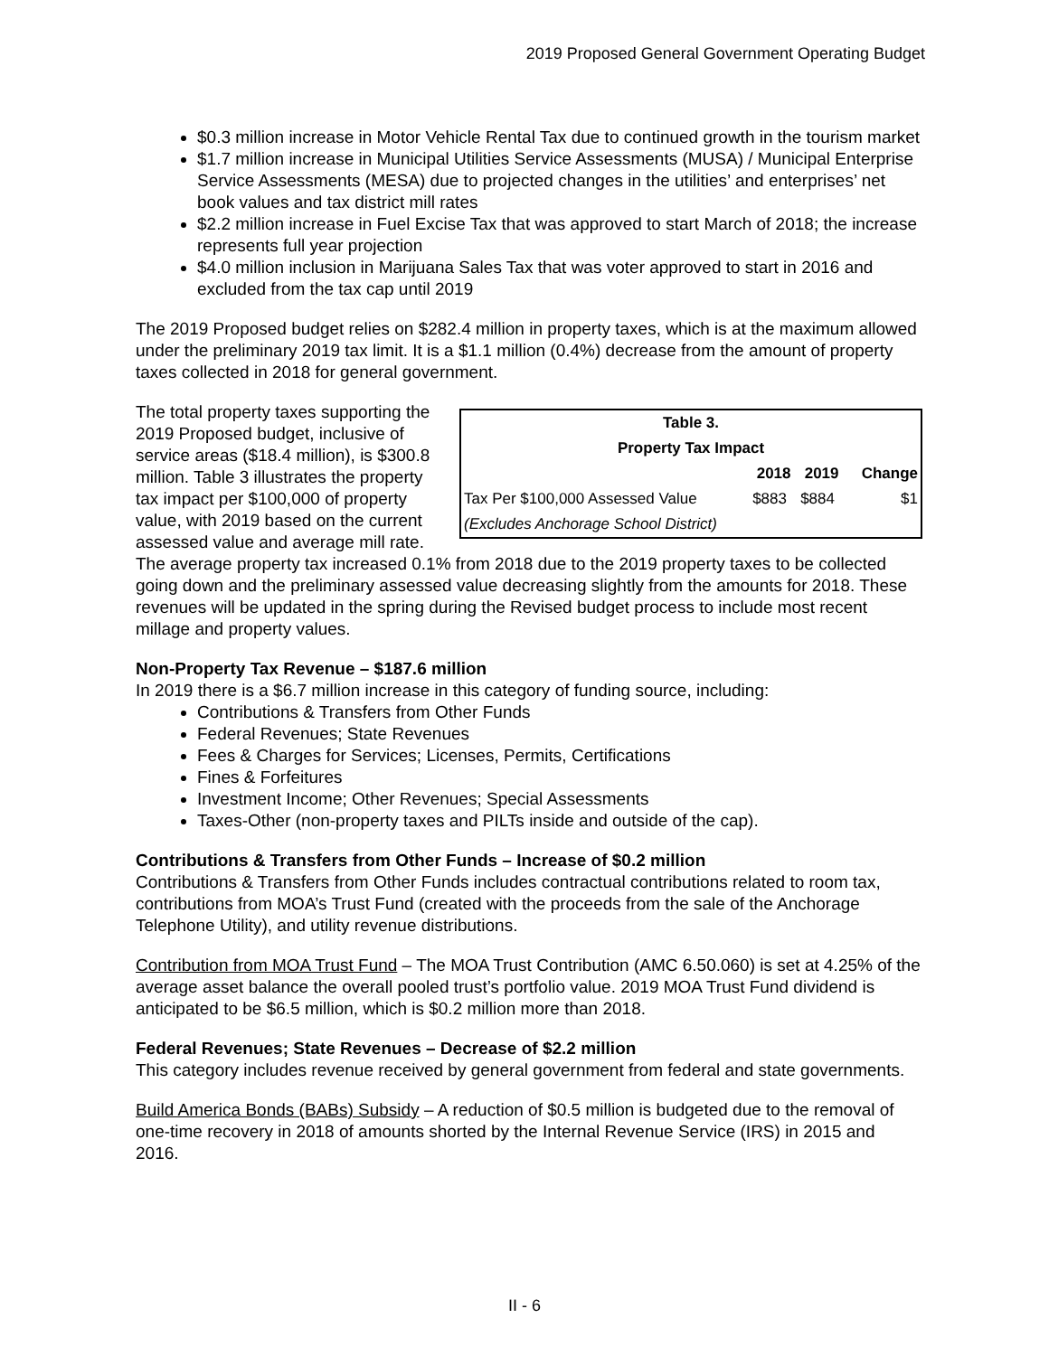2019 Proposed General Government Operating Budget
$0.3 million increase in Motor Vehicle Rental Tax due to continued growth in the tourism market
$1.7 million increase in Municipal Utilities Service Assessments (MUSA) / Municipal Enterprise Service Assessments (MESA) due to projected changes in the utilities’ and enterprises’ net book values and tax district mill rates
$2.2 million increase in Fuel Excise Tax that was approved to start March of 2018; the increase represents full year projection
$4.0 million inclusion in Marijuana Sales Tax that was voter approved to start in 2016 and excluded from the tax cap until 2019
The 2019 Proposed budget relies on $282.4 million in property taxes, which is at the maximum allowed under the preliminary 2019 tax limit. It is a $1.1 million (0.4%) decrease from the amount of property taxes collected in 2018 for general government.
| Table 3. | | | |
| --- | --- | --- | --- |
| Property Tax Impact | | | |
| | 2018 | 2019 | Change |
| Tax Per $100,000 Assessed Value | $883 | $884 | $1 |
| (Excludes Anchorage School District) | | | |
The total property taxes supporting the 2019 Proposed budget, inclusive of service areas ($18.4 million), is $300.8 million. Table 3 illustrates the property tax impact per $100,000 of property value, with 2019 based on the current assessed value and average mill rate.
The average property tax increased 0.1% from 2018 due to the 2019 property taxes to be collected going down and the preliminary assessed value decreasing slightly from the amounts for 2018. These revenues will be updated in the spring during the Revised budget process to include most recent millage and property values.
Non-Property Tax Revenue – $187.6 million
In 2019 there is a $6.7 million increase in this category of funding source, including:
Contributions & Transfers from Other Funds
Federal Revenues; State Revenues
Fees & Charges for Services; Licenses, Permits, Certifications
Fines & Forfeitures
Investment Income; Other Revenues; Special Assessments
Taxes-Other (non-property taxes and PILTs inside and outside of the cap).
Contributions & Transfers from Other Funds – Increase of $0.2 million
Contributions & Transfers from Other Funds includes contractual contributions related to room tax, contributions from MOA’s Trust Fund (created with the proceeds from the sale of the Anchorage Telephone Utility), and utility revenue distributions.
Contribution from MOA Trust Fund – The MOA Trust Contribution (AMC 6.50.060) is set at 4.25% of the average asset balance the overall pooled trust’s portfolio value. 2019 MOA Trust Fund dividend is anticipated to be $6.5 million, which is $0.2 million more than 2018.
Federal Revenues; State Revenues – Decrease of $2.2 million
This category includes revenue received by general government from federal and state governments.
Build America Bonds (BABs) Subsidy – A reduction of $0.5 million is budgeted due to the removal of one-time recovery in 2018 of amounts shorted by the Internal Revenue Service (IRS) in 2015 and 2016.
II - 6